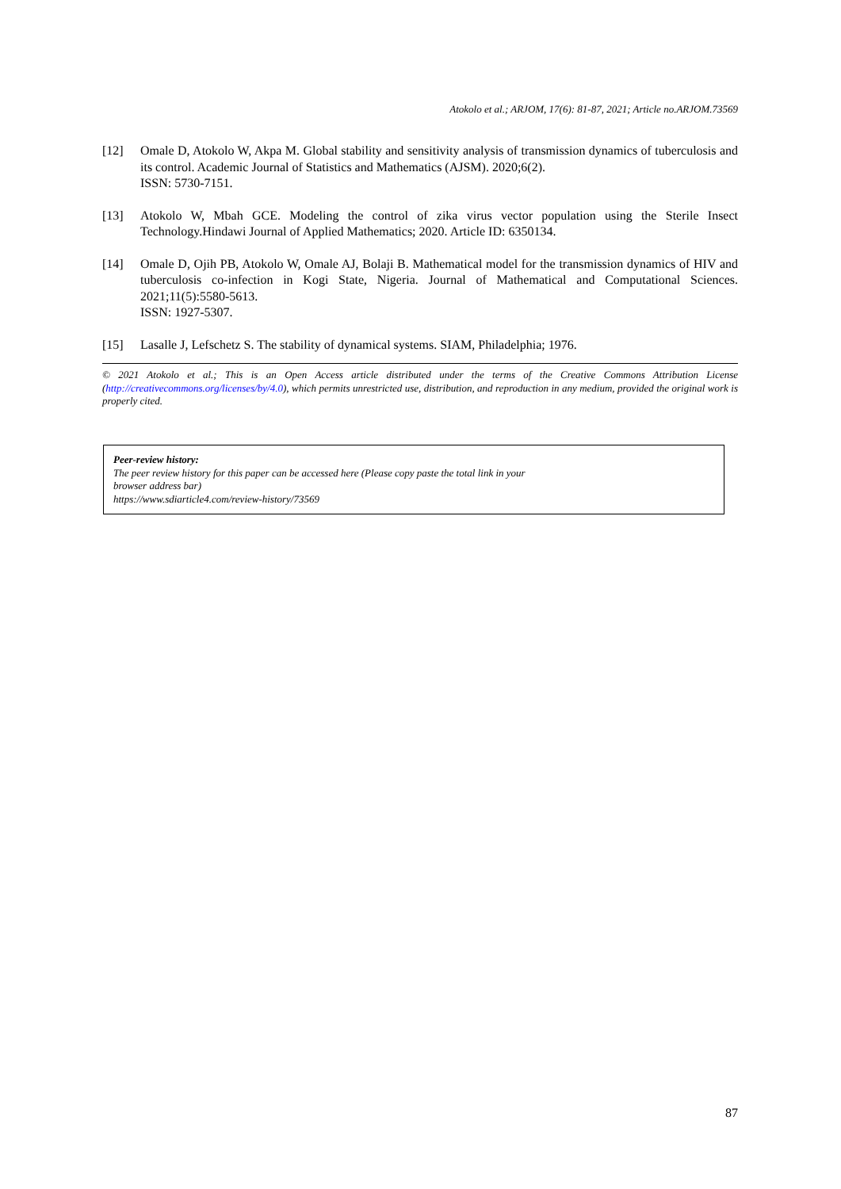Atokolo et al.; ARJOM, 17(6): 81-87, 2021; Article no.ARJOM.73569
[12] Omale D, Atokolo W, Akpa M. Global stability and sensitivity analysis of transmission dynamics of tuberculosis and its control. Academic Journal of Statistics and Mathematics (AJSM). 2020;6(2).
ISSN: 5730-7151.
[13] Atokolo W, Mbah GCE. Modeling the control of zika virus vector population using the Sterile Insect Technology.Hindawi Journal of Applied Mathematics; 2020. Article ID: 6350134.
[14] Omale D, Ojih PB, Atokolo W, Omale AJ, Bolaji B. Mathematical model for the transmission dynamics of HIV and tuberculosis co-infection in Kogi State, Nigeria. Journal of Mathematical and Computational Sciences. 2021;11(5):5580-5613.
ISSN: 1927-5307.
[15] Lasalle J, Lefschetz S. The stability of dynamical systems. SIAM, Philadelphia; 1976.
© 2021 Atokolo et al.; This is an Open Access article distributed under the terms of the Creative Commons Attribution License (http://creativecommons.org/licenses/by/4.0), which permits unrestricted use, distribution, and reproduction in any medium, provided the original work is properly cited.
Peer-review history:
The peer review history for this paper can be accessed here (Please copy paste the total link in your
browser address bar)
https://www.sdiarticle4.com/review-history/73569
87